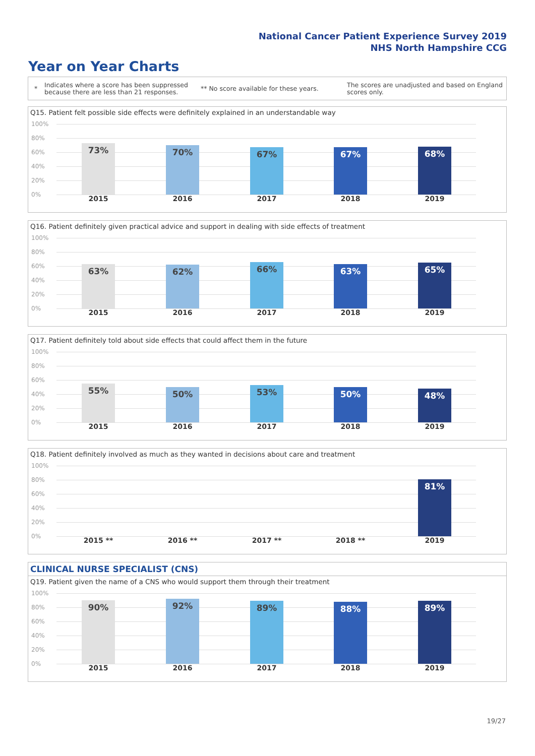National Cancer Patient Experience Survey 2019
NHS North Hampshire CCG
Year on Year Charts
*
Indicates where a score has been suppressed because there are less than 21 responses.
** No score available for these years.
The scores are unadjusted and based on England scores only.
Q15. Patient felt possible side effects were definitely explained in an understandable way
100%
80%
60%
40%
20%
0%
73% 70% 67% 67% 68%
2015 2016 2017 2018 2019
Q16. Patient definitely given practical advice and support in dealing with side effects of treatment
100%
80%
60%
40%
20%
0%
63% 62% 66% 63% 65%
2015 2016 2017 2018 2019
Q17. Patient definitely told about side effects that could affect them in the future
100%
80%
60%
40%
20%
0%
55% 50% 53% 50% 48%
2015 2016 2017 2018 2019
Q18. Patient definitely involved as much as they wanted in decisions about care and treatment
100%
80%
60%
40%
20%
0%
81%
2015 ** 2016 ** 2017 ** 2018 ** 2019
CLINICAL NURSE SPECIALIST (CNS)
Q19. Patient given the name of a CNS who would support them through their treatment
100%
80%
60%
40%
20%
0%
90% 92% 89% 88% 89%
2015 2016 2017 2018 2019
19/27